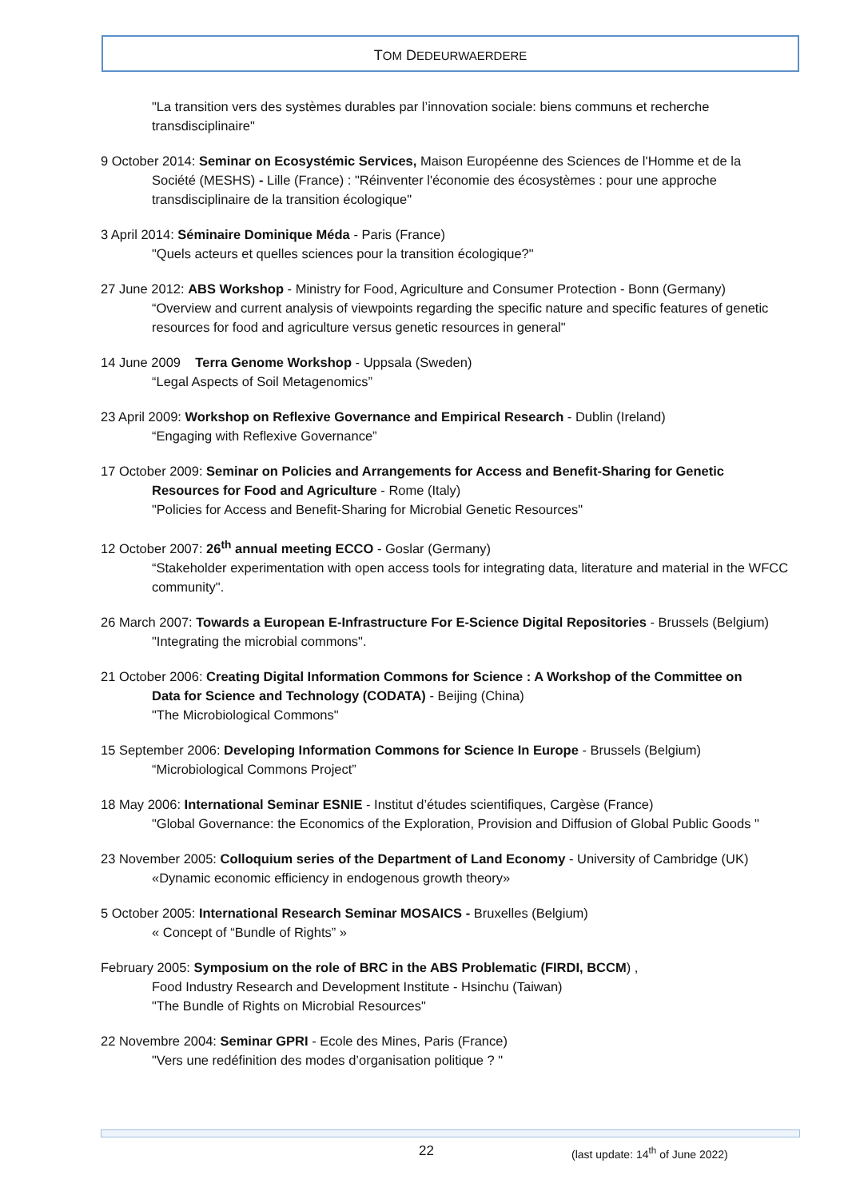TOM DEDEURWAERDERE
"La transition vers des systèmes durables par l’innovation sociale: biens communs et recherche transdisciplinaire"
9 October 2014: Seminar on Ecosystémic Services, Maison Européenne des Sciences de l'Homme et de la
Société (MESHS) - Lille (France) : "Réinventer l'économie des écosystèmes : pour une approche transdisciplinaire de la transition écologique"
3 April 2014: Séminaire Dominique Méda - Paris (France)
"Quels acteurs et quelles sciences pour la transition écologique?"
27 June 2012: ABS Workshop - Ministry for Food, Agriculture and Consumer Protection - Bonn (Germany)
“Overview and current analysis of viewpoints regarding the specific nature and specific features of genetic resources for food and agriculture versus genetic resources in general"
14 June 2009 Terra Genome Workshop - Uppsala (Sweden)
“Legal Aspects of Soil Metagenomics”
23 April 2009: Workshop on Reflexive Governance and Empirical Research - Dublin (Ireland)
“Engaging with Reflexive Governance”
17 October 2009: Seminar on Policies and Arrangements for Access and Benefit-Sharing for Genetic
Resources for Food and Agriculture - Rome (Italy)
"Policies for Access and Benefit-Sharing for Microbial Genetic Resources"
12 October 2007: 26<sup>th</sup> annual meeting ECCO - Goslar (Germany)
“Stakeholder experimentation with open access tools for integrating data, literature and material in the WFCC community".
26 March 2007: Towards a European E-Infrastructure For E-Science Digital Repositories - Brussels (Belgium)
"Integrating the microbial commons".
21 October 2006: Creating Digital Information Commons for Science : A Workshop of the Committee on
Data for Science and Technology (CODATA) - Beijing (China)
"The Microbiological Commons"
15 September 2006: Developing Information Commons for Science In Europe - Brussels (Belgium)
“Microbiological Commons Project”
18 May 2006: International Seminar ESNIE - Institut d’études scientifiques, Cargèse (France)
"Global Governance: the Economics of the Exploration, Provision and Diffusion of Global Public Goods "
23 November 2005: Colloquium series of the Department of Land Economy - University of Cambridge (UK)
«Dynamic economic efficiency in endogenous growth theory»
5 October 2005: International Research Seminar MOSAICS - Bruxelles (Belgium)
« Concept of “Bundle of Rights” »
February 2005: Symposium on the role of BRC in the ABS Problematic (FIRDI, BCCM) ,
Food Industry Research and Development Institute - Hsinchu (Taiwan)
"The Bundle of Rights on Microbial Resources"
22 Novembre 2004: Seminar GPRI - Ecole des Mines, Paris (France)
"Vers une redéfinition des modes d’organisation politique ? "
22
(last update: 14<sup>th</sup> of June 2022)